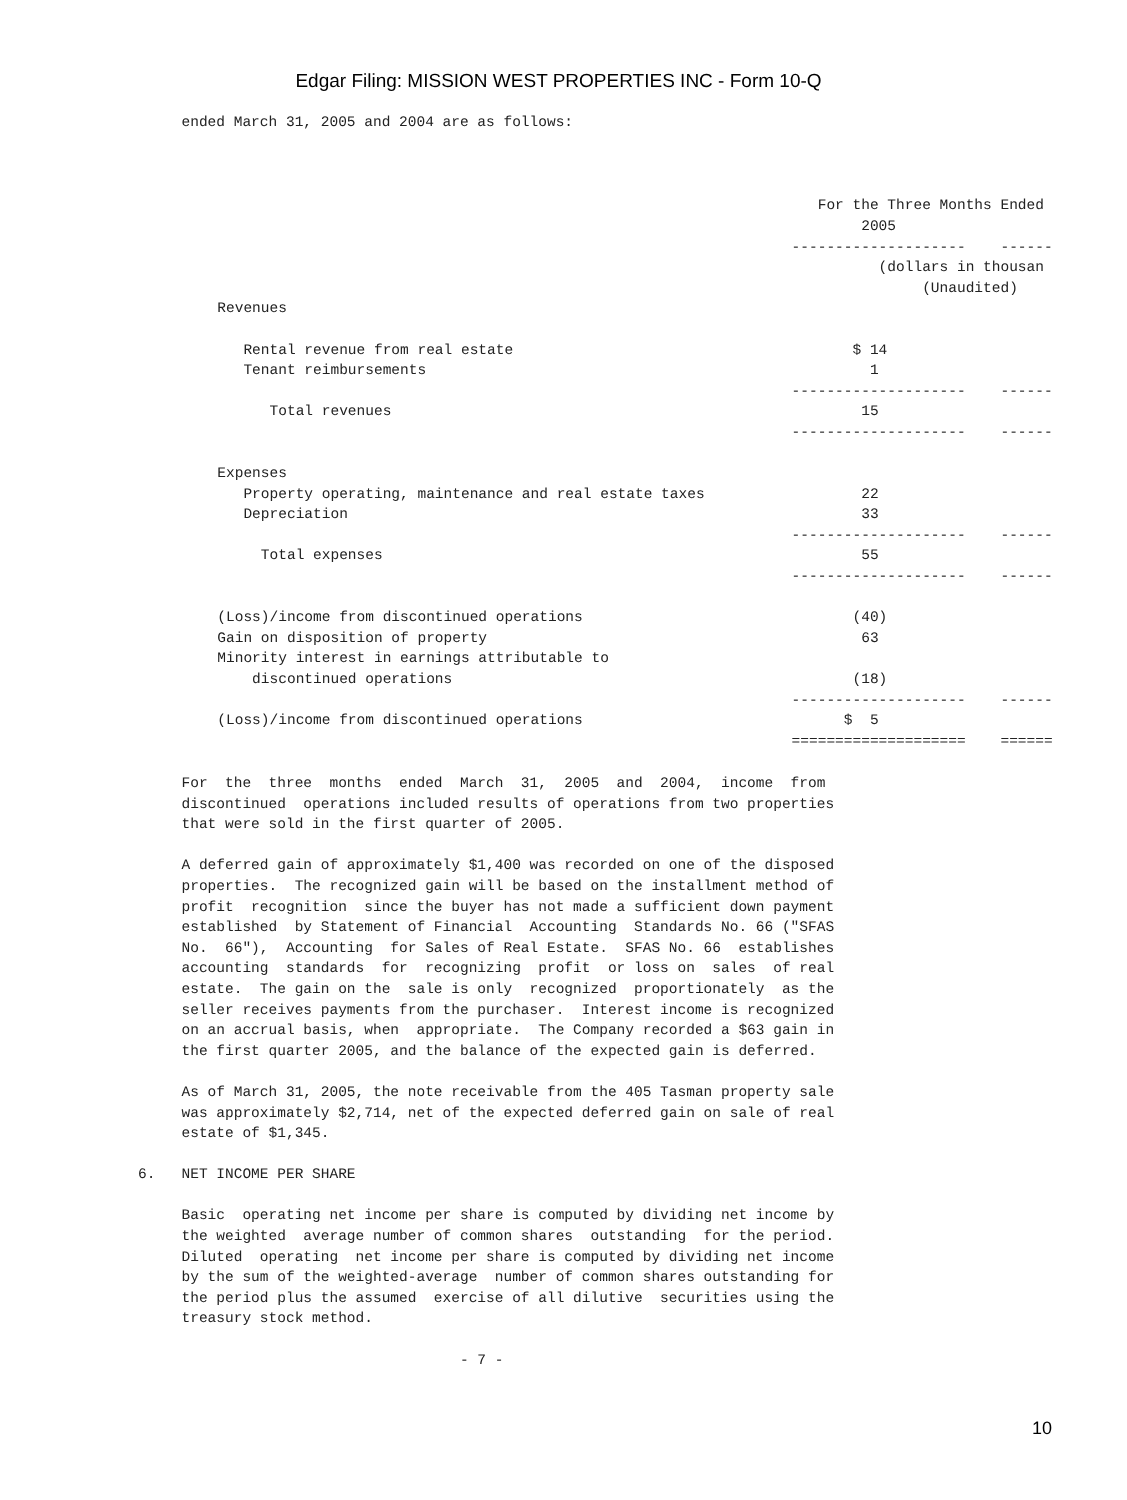Edgar Filing: MISSION WEST PROPERTIES INC - Form 10-Q
     ended March 31, 2005 and 2004 are as follows:
| For the Three Months Ended 2005 -------------------- ------ (dollars in thousan (Unaudited) Revenues Rental revenue from real estate $ 14 Tenant reimbursements 1 -------------------- ------ Total revenues 15 -------------------- ------ Expenses Property operating, maintenance and real estate taxes 22 Depreciation 33 -------------------- ------ Total expenses 55 -------------------- ------ (Loss)/income from discontinued operations (40) Gain on disposition of property 63 Minority interest in earnings attributable to discontinued operations (18) -------------------- ------ (Loss)/income from discontinued operations $ 5 ==================== ====== |
     For  the  three  months  ended  March  31,  2005  and  2004,  income  from
     discontinued  operations included results of operations from two properties
     that were sold in the first quarter of 2005.

     A deferred gain of approximately $1,400 was recorded on one of the disposed
     properties.  The recognized gain will be based on the installment method of
     profit  recognition  since the buyer has not made a sufficient down payment
     established  by Statement of Financial  Accounting  Standards No. 66 ("SFAS
     No.  66"),  Accounting  for Sales of Real Estate.  SFAS No. 66  establishes
     accounting  standards  for  recognizing  profit  or loss on  sales  of real
     estate.  The gain on the  sale is only  recognized  proportionately  as the
     seller receives payments from the purchaser.  Interest income is recognized
     on an accrual basis, when  appropriate.  The Company recorded a $63 gain in
     the first quarter 2005, and the balance of the expected gain is deferred.

     As of March 31, 2005, the note receivable from the 405 Tasman property sale
     was approximately $2,714, net of the expected deferred gain on sale of real
     estate of $1,345.

6.   NET INCOME PER SHARE

     Basic  operating net income per share is computed by dividing net income by
     the weighted  average number of common shares  outstanding  for the period.
     Diluted  operating  net income per share is computed by dividing net income
     by the sum of the weighted-average  number of common shares outstanding for
     the period plus the assumed  exercise of all dilutive  securities using the
     treasury stock method.

                                     - 7 -
10